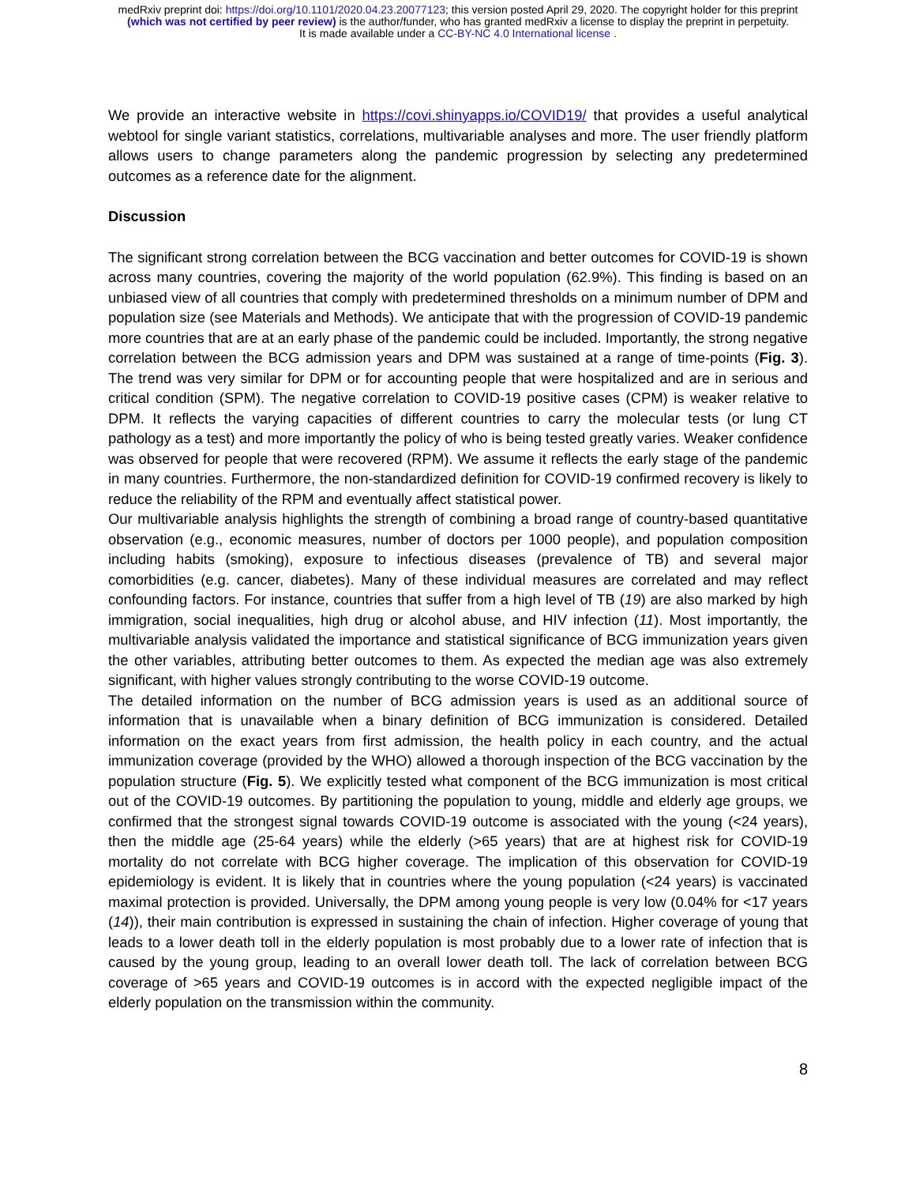medRxiv preprint doi: https://doi.org/10.1101/2020.04.23.20077123; this version posted April 29, 2020. The copyright holder for this preprint
(which was not certified by peer review) is the author/funder, who has granted medRxiv a license to display the preprint in perpetuity.
It is made available under a CC-BY-NC 4.0 International license .
We provide an interactive website in https://covi.shinyapps.io/COVID19/ that provides a useful analytical webtool for single variant statistics, correlations, multivariable analyses and more. The user friendly platform allows users to change parameters along the pandemic progression by selecting any predetermined outcomes as a reference date for the alignment.
Discussion
The significant strong correlation between the BCG vaccination and better outcomes for COVID-19 is shown across many countries, covering the majority of the world population (62.9%). This finding is based on an unbiased view of all countries that comply with predetermined thresholds on a minimum number of DPM and population size (see Materials and Methods). We anticipate that with the progression of COVID-19 pandemic more countries that are at an early phase of the pandemic could be included. Importantly, the strong negative correlation between the BCG admission years and DPM was sustained at a range of time-points (Fig. 3). The trend was very similar for DPM or for accounting people that were hospitalized and are in serious and critical condition (SPM). The negative correlation to COVID-19 positive cases (CPM) is weaker relative to DPM. It reflects the varying capacities of different countries to carry the molecular tests (or lung CT pathology as a test) and more importantly the policy of who is being tested greatly varies. Weaker confidence was observed for people that were recovered (RPM). We assume it reflects the early stage of the pandemic in many countries. Furthermore, the non-standardized definition for COVID-19 confirmed recovery is likely to reduce the reliability of the RPM and eventually affect statistical power.
Our multivariable analysis highlights the strength of combining a broad range of country-based quantitative observation (e.g., economic measures, number of doctors per 1000 people), and population composition including habits (smoking), exposure to infectious diseases (prevalence of TB) and several major comorbidities (e.g. cancer, diabetes). Many of these individual measures are correlated and may reflect confounding factors. For instance, countries that suffer from a high level of TB (19) are also marked by high immigration, social inequalities, high drug or alcohol abuse, and HIV infection (11). Most importantly, the multivariable analysis validated the importance and statistical significance of BCG immunization years given the other variables, attributing better outcomes to them. As expected the median age was also extremely significant, with higher values strongly contributing to the worse COVID-19 outcome.
The detailed information on the number of BCG admission years is used as an additional source of information that is unavailable when a binary definition of BCG immunization is considered. Detailed information on the exact years from first admission, the health policy in each country, and the actual immunization coverage (provided by the WHO) allowed a thorough inspection of the BCG vaccination by the population structure (Fig. 5). We explicitly tested what component of the BCG immunization is most critical out of the COVID-19 outcomes. By partitioning the population to young, middle and elderly age groups, we confirmed that the strongest signal towards COVID-19 outcome is associated with the young (<24 years), then the middle age (25-64 years) while the elderly (>65 years) that are at highest risk for COVID-19 mortality do not correlate with BCG higher coverage. The implication of this observation for COVID-19 epidemiology is evident. It is likely that in countries where the young population (<24 years) is vaccinated maximal protection is provided. Universally, the DPM among young people is very low (0.04% for <17 years (14)), their main contribution is expressed in sustaining the chain of infection. Higher coverage of young that leads to a lower death toll in the elderly population is most probably due to a lower rate of infection that is caused by the young group, leading to an overall lower death toll. The lack of correlation between BCG coverage of >65 years and COVID-19 outcomes is in accord with the expected negligible impact of the elderly population on the transmission within the community.
8